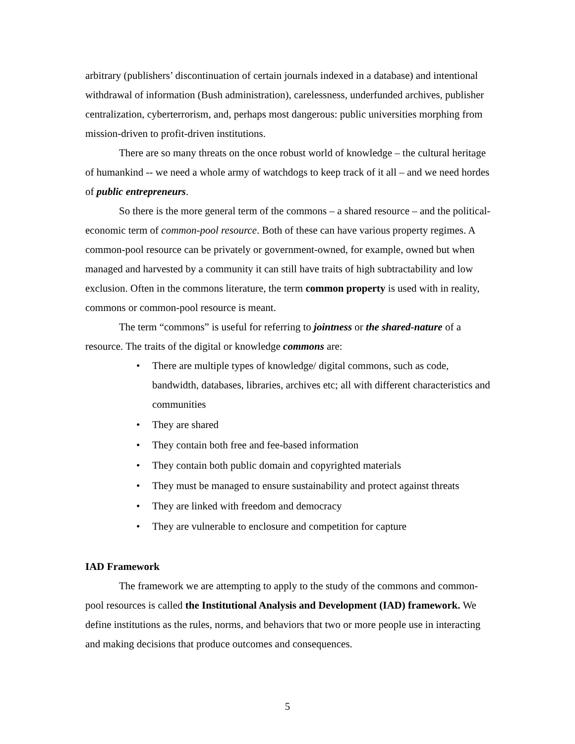arbitrary (publishers’ discontinuation of certain journals indexed in a database) and intentional withdrawal of information (Bush administration), carelessness, underfunded archives, publisher centralization, cyberterrorism, and, perhaps most dangerous: public universities morphing from mission-driven to profit-driven institutions.
There are so many threats on the once robust world of knowledge – the cultural heritage of humankind -- we need a whole army of watchdogs to keep track of it all – and we need hordes of public entrepreneurs.
So there is the more general term of the commons – a shared resource – and the political-economic term of common-pool resource. Both of these can have various property regimes. A common-pool resource can be privately or government-owned, for example, owned but when managed and harvested by a community it can still have traits of high subtractability and low exclusion. Often in the commons literature, the term common property is used with in reality, commons or common-pool resource is meant.
The term “commons” is useful for referring to jointness or the shared-nature of a resource. The traits of the digital or knowledge commons are:
• There are multiple types of knowledge/ digital commons, such as code, bandwidth, databases, libraries, archives etc; all with different characteristics and communities
• They are shared
• They contain both free and fee-based information
• They contain both public domain and copyrighted materials
• They must be managed to ensure sustainability and protect against threats
• They are linked with freedom and democracy
• They are vulnerable to enclosure and competition for capture
IAD Framework
The framework we are attempting to apply to the study of the commons and common-pool resources is called the Institutional Analysis and Development (IAD) framework. We define institutions as the rules, norms, and behaviors that two or more people use in interacting and making decisions that produce outcomes and consequences.
5